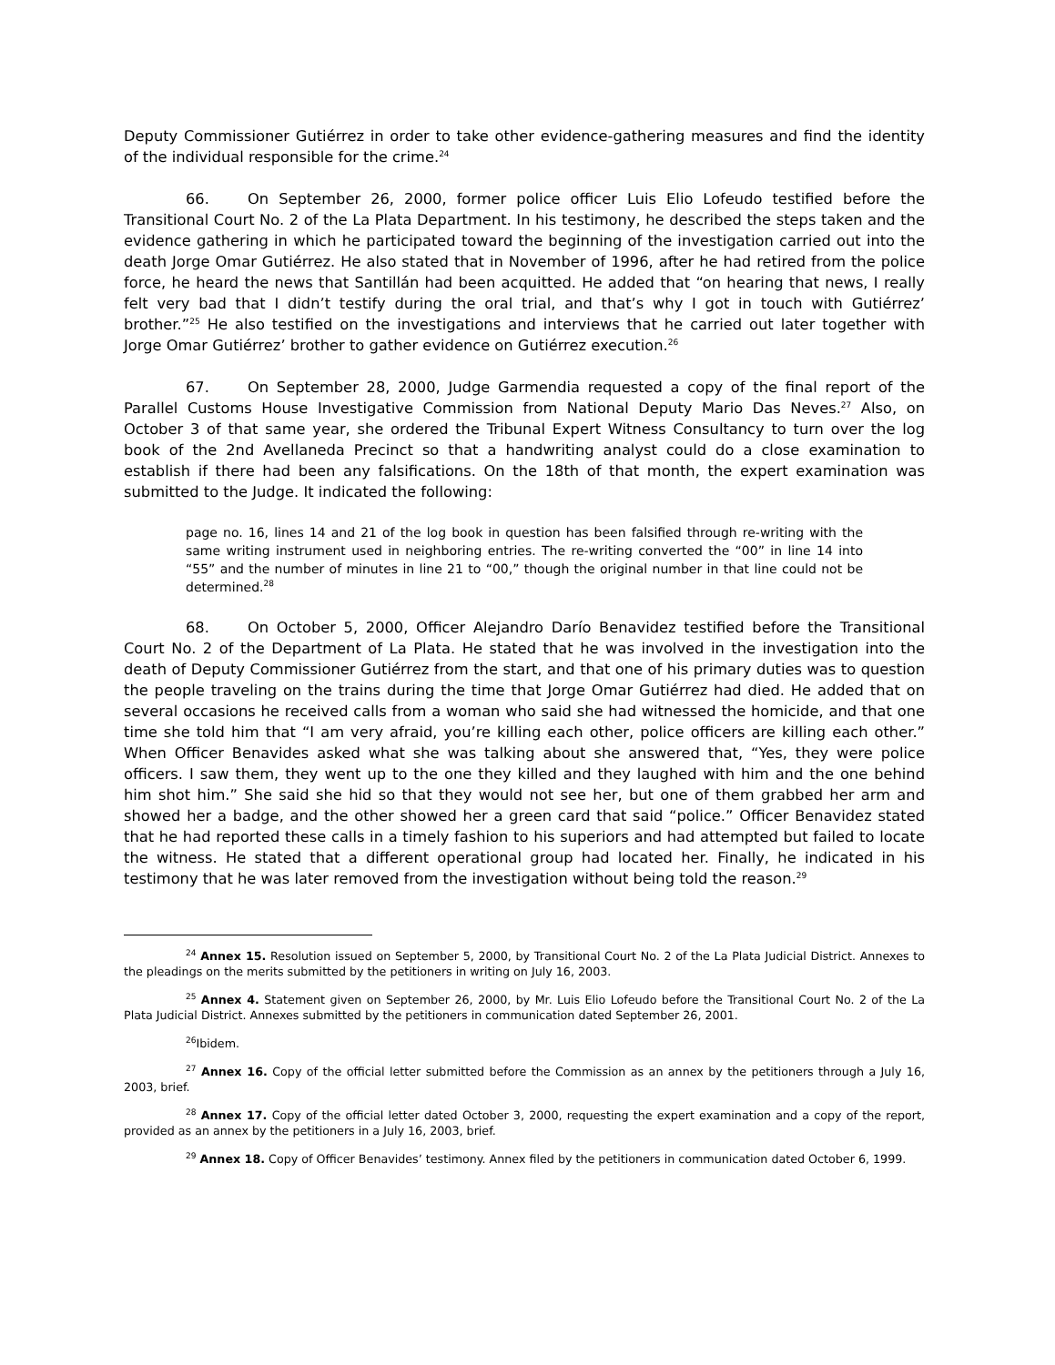Deputy Commissioner Gutiérrez in order to take other evidence-gathering measures and find the identity of the individual responsible for the crime.<sup>24</sup>
66. On September 26, 2000, former police officer Luis Elio Lofeudo testified before the Transitional Court No. 2 of the La Plata Department. In his testimony, he described the steps taken and the evidence gathering in which he participated toward the beginning of the investigation carried out into the death Jorge Omar Gutiérrez. He also stated that in November of 1996, after he had retired from the police force, he heard the news that Santillán had been acquitted. He added that “on hearing that news, I really felt very bad that I didn’t testify during the oral trial, and that’s why I got in touch with Gutiérrez’ brother.”<sup>25</sup> He also testified on the investigations and interviews that he carried out later together with Jorge Omar Gutiérrez’ brother to gather evidence on Gutiérrez execution.<sup>26</sup>
67. On September 28, 2000, Judge Garmendia requested a copy of the final report of the Parallel Customs House Investigative Commission from National Deputy Mario Das Neves.<sup>27</sup> Also, on October 3 of that same year, she ordered the Tribunal Expert Witness Consultancy to turn over the log book of the 2nd Avellaneda Precinct so that a handwriting analyst could do a close examination to establish if there had been any falsifications. On the 18th of that month, the expert examination was submitted to the Judge. It indicated the following:
page no. 16, lines 14 and 21 of the log book in question has been falsified through re-writing with the same writing instrument used in neighboring entries. The re-writing converted the “00” in line 14 into “55” and the number of minutes in line 21 to “00,” though the original number in that line could not be determined.<sup>28</sup>
68. On October 5, 2000, Officer Alejandro Darío Benavidez testified before the Transitional Court No. 2 of the Department of La Plata. He stated that he was involved in the investigation into the death of Deputy Commissioner Gutiérrez from the start, and that one of his primary duties was to question the people traveling on the trains during the time that Jorge Omar Gutiérrez had died. He added that on several occasions he received calls from a woman who said she had witnessed the homicide, and that one time she told him that “I am very afraid, you’re killing each other, police officers are killing each other.” When Officer Benavides asked what she was talking about she answered that, “Yes, they were police officers. I saw them, they went up to the one they killed and they laughed with him and the one behind him shot him.” She said she hid so that they would not see her, but one of them grabbed her arm and showed her a badge, and the other showed her a green card that said “police.” Officer Benavidez stated that he had reported these calls in a timely fashion to his superiors and had attempted but failed to locate the witness. He stated that a different operational group had located her. Finally, he indicated in his testimony that he was later removed from the investigation without being told the reason.<sup>29</sup>
<sup>24</sup> Annex 15. Resolution issued on September 5, 2000, by Transitional Court No. 2 of the La Plata Judicial District. Annexes to the pleadings on the merits submitted by the petitioners in writing on July 16, 2003.
<sup>25</sup> Annex 4. Statement given on September 26, 2000, by Mr. Luis Elio Lofeudo before the Transitional Court No. 2 of the La Plata Judicial District. Annexes submitted by the petitioners in communication dated September 26, 2001.
<sup>26</sup> Ibidem.
<sup>27</sup> Annex 16. Copy of the official letter submitted before the Commission as an annex by the petitioners through a July 16, 2003, brief.
<sup>28</sup> Annex 17. Copy of the official letter dated October 3, 2000, requesting the expert examination and a copy of the report, provided as an annex by the petitioners in a July 16, 2003, brief.
<sup>29</sup> Annex 18. Copy of Officer Benavides’ testimony. Annex filed by the petitioners in communication dated October 6, 1999.